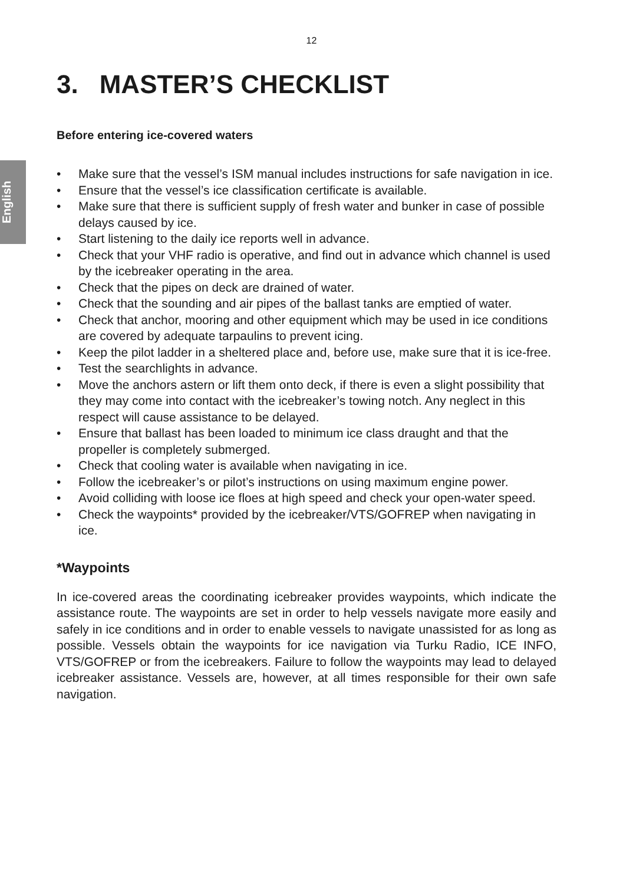12
English
3. MASTER’S CHECKLIST
Before entering ice-covered waters
• Make sure that the vessel’s ISM manual includes instructions for safe navigation in ice.
• Ensure that the vessel’s ice classification certificate is available.
• Make sure that there is sufficient supply of fresh water and bunker in case of possible delays caused by ice.
• Start listening to the daily ice reports well in advance.
• Check that your VHF radio is operative, and find out in advance which channel is used by the icebreaker operating in the area.
• Check that the pipes on deck are drained of water.
• Check that the sounding and air pipes of the ballast tanks are emptied of water.
• Check that anchor, mooring and other equipment which may be used in ice conditions are covered by adequate tarpaulins to prevent icing.
• Keep the pilot ladder in a sheltered place and, before use, make sure that it is ice-free.
• Test the searchlights in advance.
• Move the anchors astern or lift them onto deck, if there is even a slight possibility that they may come into contact with the icebreaker’s towing notch. Any neglect in this respect will cause assistance to be delayed.
• Ensure that ballast has been loaded to minimum ice class draught and that the propeller is completely submerged.
• Check that cooling water is available when navigating in ice.
• Follow the icebreaker’s or pilot’s instructions on using maximum engine power.
• Avoid colliding with loose ice floes at high speed and check your open-water speed.
• Check the waypoints* provided by the icebreaker/VTS/GOFREP when navigating in ice.
*Waypoints
In ice-covered areas the coordinating icebreaker provides waypoints, which indicate the assistance route. The waypoints are set in order to help vessels navigate more easily and safely in ice conditions and in order to enable vessels to navigate unassisted for as long as possible. Vessels obtain the waypoints for ice navigation via Turku Radio, ICE INFO, VTS/GOFREP or from the icebreakers. Failure to follow the waypoints may lead to delayed icebreaker assistance. Vessels are, however, at all times responsible for their own safe navigation.